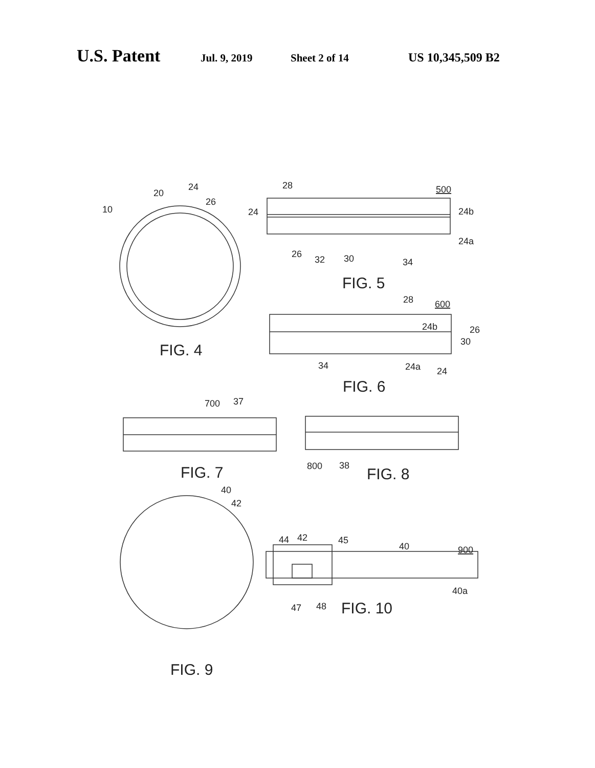U.S. Patent Jul. 9, 2019 Sheet 2 of 14 US 10,345,509 B2
10
20
24
26
FIG. 4
28
500
24
24b
24a
26
32
30
34
FIG. 5
28
600
24b
26
30
34
24a
24
FIG. 6
700
37
FIG. 7
800
38
FIG. 8
40
42
FIG. 9
44
42
45
40
900
40a
47
48
FIG. 10